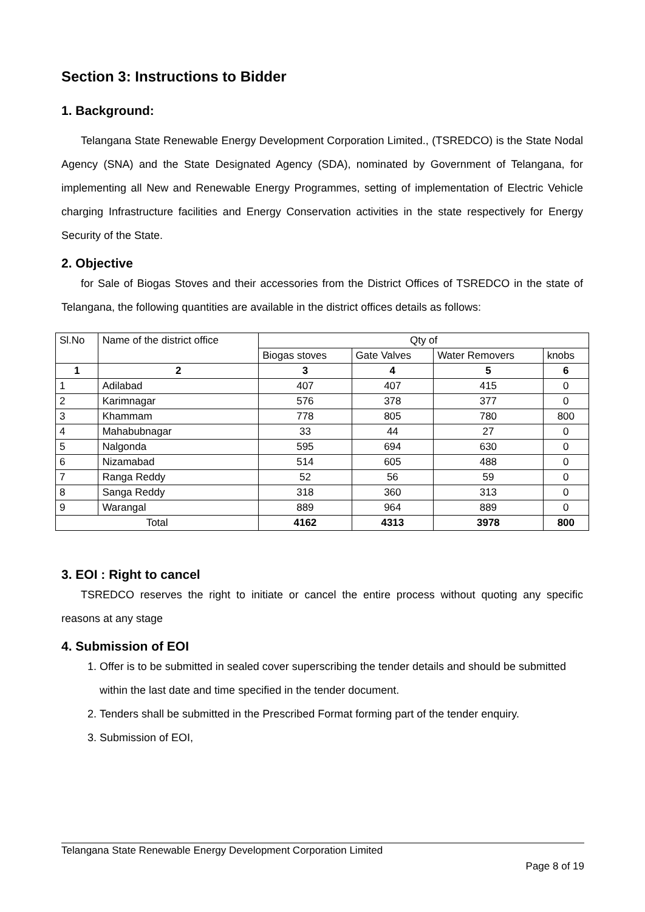Section 3: Instructions to Bidder
1. Background:
Telangana State Renewable Energy Development Corporation Limited., (TSREDCO) is the State Nodal Agency (SNA) and the State Designated Agency (SDA), nominated by Government of Telangana, for implementing all New and Renewable Energy Programmes, setting of implementation of Electric Vehicle charging Infrastructure facilities and Energy Conservation activities in the state respectively for Energy Security of the State.
2. Objective
for Sale of Biogas Stoves and their accessories from the District Offices of TSREDCO in the state of Telangana, the following quantities are available in the district offices details as follows:
| Sl.No | Name of the district office | Qty of | | | |
| | | Biogas stoves | Gate Valves | Water Removers | knobs |
| 1 | 2 | 3 | 4 | 5 | 6 |
| 1 | Adilabad | 407 | 407 | 415 | 0 |
| 2 | Karimnagar | 576 | 378 | 377 | 0 |
| 3 | Khammam | 778 | 805 | 780 | 800 |
| 4 | Mahabubnagar | 33 | 44 | 27 | 0 |
| 5 | Nalgonda | 595 | 694 | 630 | 0 |
| 6 | Nizamabad | 514 | 605 | 488 | 0 |
| 7 | Ranga Reddy | 52 | 56 | 59 | 0 |
| 8 | Sanga Reddy | 318 | 360 | 313 | 0 |
| 9 | Warangal | 889 | 964 | 889 | 0 |
| Total | | 4162 | 4313 | 3978 | 800 |
3. EOI : Right to cancel
TSREDCO reserves the right to initiate or cancel the entire process without quoting any specific reasons at any stage
4. Submission of EOI
1. Offer is to be submitted in sealed cover superscribing the tender details and should be submitted within the last date and time specified in the tender document.
2. Tenders shall be submitted in the Prescribed Format forming part of the tender enquiry.
3. Submission of EOI,
Telangana State Renewable Energy Development Corporation Limited
Page 8 of 19